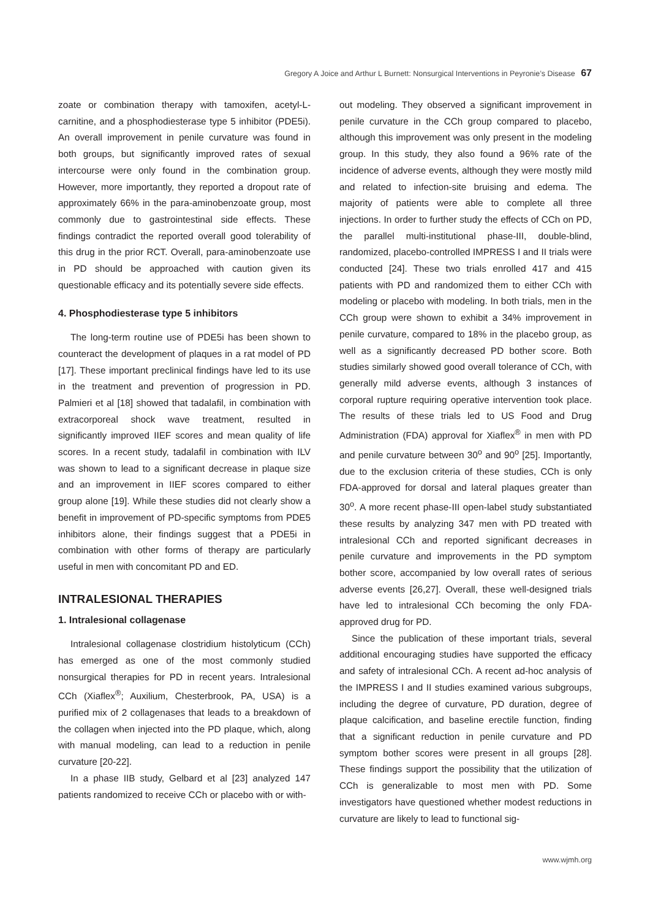Gregory A Joice and Arthur L Burnett: Nonsurgical Interventions in Peyronie’s Disease 67
zoate or combination therapy with tamoxifen, acetyl-L-carnitine, and a phosphodiesterase type 5 inhibitor (PDE5i). An overall improvement in penile curvature was found in both groups, but significantly improved rates of sexual intercourse were only found in the combination group. However, more importantly, they reported a dropout rate of approximately 66% in the para-aminobenzoate group, most commonly due to gastrointestinal side effects. These findings contradict the reported overall good tolerability of this drug in the prior RCT. Overall, para-aminobenzoate use in PD should be approached with caution given its questionable efficacy and its potentially severe side effects.
4. Phosphodiesterase type 5 inhibitors
The long-term routine use of PDE5i has been shown to counteract the development of plaques in a rat model of PD [17]. These important preclinical findings have led to its use in the treatment and prevention of progression in PD. Palmieri et al [18] showed that tadalafil, in combination with extracorporeal shock wave treatment, resulted in significantly improved IIEF scores and mean quality of life scores. In a recent study, tadalafil in combination with ILV was shown to lead to a significant decrease in plaque size and an improvement in IIEF scores compared to either group alone [19]. While these studies did not clearly show a benefit in improvement of PD-specific symptoms from PDE5 inhibitors alone, their findings suggest that a PDE5i in combination with other forms of therapy are particularly useful in men with concomitant PD and ED.
INTRALESIONAL THERAPIES
1. Intralesional collagenase
Intralesional collagenase clostridium histolyticum (CCh) has emerged as one of the most commonly studied nonsurgical therapies for PD in recent years. Intralesional CCh (Xiaflex<sup>®</sup>; Auxilium, Chesterbrook, PA, USA) is a purified mix of 2 collagenases that leads to a breakdown of the collagen when injected into the PD plaque, which, along with manual modeling, can lead to a reduction in penile curvature [20-22].
In a phase IIB study, Gelbard et al [23] analyzed 147 patients randomized to receive CCh or placebo with or with-
out modeling. They observed a significant improvement in penile curvature in the CCh group compared to placebo, although this improvement was only present in the modeling group. In this study, they also found a 96% rate of the incidence of adverse events, although they were mostly mild and related to infection-site bruising and edema. The majority of patients were able to complete all three injections. In order to further study the effects of CCh on PD, the parallel multi-institutional phase-III, double-blind, randomized, placebo-controlled IMPRESS I and II trials were conducted [24]. These two trials enrolled 417 and 415 patients with PD and randomized them to either CCh with modeling or placebo with modeling. In both trials, men in the CCh group were shown to exhibit a 34% improvement in penile curvature, compared to 18% in the placebo group, as well as a significantly decreased PD bother score. Both studies similarly showed good overall tolerance of CCh, with generally mild adverse events, although 3 instances of corporal rupture requiring operative intervention took place. The results of these trials led to US Food and Drug Administration (FDA) approval for Xiaflex<sup>®</sup> in men with PD and penile curvature between 30<sup>o</sup> and 90<sup>o</sup> [25]. Importantly, due to the exclusion criteria of these studies, CCh is only FDA-approved for dorsal and lateral plaques greater than 30<sup>o</sup>. A more recent phase-III open-label study substantiated these results by analyzing 347 men with PD treated with intralesional CCh and reported significant decreases in penile curvature and improvements in the PD symptom bother score, accompanied by low overall rates of serious adverse events [26,27]. Overall, these well-designed trials have led to intralesional CCh becoming the only FDA-approved drug for PD.
Since the publication of these important trials, several additional encouraging studies have supported the efficacy and safety of intralesional CCh. A recent ad-hoc analysis of the IMPRESS I and II studies examined various subgroups, including the degree of curvature, PD duration, degree of plaque calcification, and baseline erectile function, finding that a significant reduction in penile curvature and PD symptom bother scores were present in all groups [28]. These findings support the possibility that the utilization of CCh is generalizable to most men with PD. Some investigators have questioned whether modest reductions in curvature are likely to lead to functional sig-
www.wjmh.org